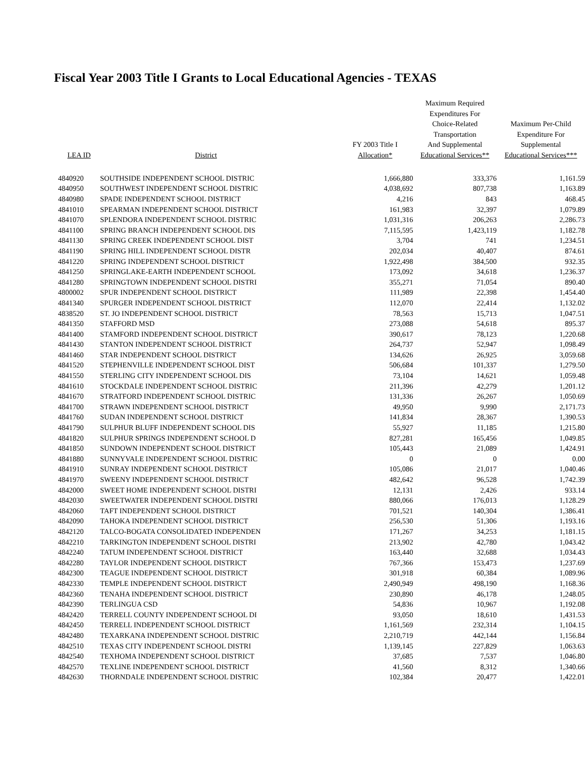Fiscal Year 2003 Title I Grants to Local Educational Agencies - TEXAS
| LEA ID | District | FY 2003 Title I Allocation* | Maximum Required Expenditures For Choice-Related Transportation And Supplemental Educational Services** | Maximum Per-Child Expenditure For Supplemental Educational Services*** |
| --- | --- | --- | --- | --- |
| 4840920 | SOUTHSIDE INDEPENDENT SCHOOL DISTRIC | 1,666,880 | 333,376 | 1,161.59 |
| 4840950 | SOUTHWEST INDEPENDENT SCHOOL DISTRIC | 4,038,692 | 807,738 | 1,163.89 |
| 4840980 | SPADE INDEPENDENT SCHOOL DISTRICT | 4,216 | 843 | 468.45 |
| 4841010 | SPEARMAN INDEPENDENT SCHOOL DISTRICT | 161,983 | 32,397 | 1,079.89 |
| 4841070 | SPLENDORA INDEPENDENT SCHOOL DISTRIC | 1,031,316 | 206,263 | 2,286.73 |
| 4841100 | SPRING BRANCH INDEPENDENT SCHOOL DIS | 7,115,595 | 1,423,119 | 1,182.78 |
| 4841130 | SPRING CREEK INDEPENDENT SCHOOL DIST | 3,704 | 741 | 1,234.51 |
| 4841190 | SPRING HILL INDEPENDENT SCHOOL DISTR | 202,034 | 40,407 | 874.61 |
| 4841220 | SPRING INDEPENDENT SCHOOL DISTRICT | 1,922,498 | 384,500 | 932.35 |
| 4841250 | SPRINGLAKE-EARTH INDEPENDENT SCHOOL | 173,092 | 34,618 | 1,236.37 |
| 4841280 | SPRINGTOWN INDEPENDENT SCHOOL DISTRI | 355,271 | 71,054 | 890.40 |
| 4800002 | SPUR INDEPENDENT SCHOOL DISTRICT | 111,989 | 22,398 | 1,454.40 |
| 4841340 | SPURGER INDEPENDENT SCHOOL DISTRICT | 112,070 | 22,414 | 1,132.02 |
| 4838520 | ST. JO INDEPENDENT SCHOOL DISTRICT | 78,563 | 15,713 | 1,047.51 |
| 4841350 | STAFFORD MSD | 273,088 | 54,618 | 895.37 |
| 4841400 | STAMFORD INDEPENDENT SCHOOL DISTRICT | 390,617 | 78,123 | 1,220.68 |
| 4841430 | STANTON INDEPENDENT SCHOOL DISTRICT | 264,737 | 52,947 | 1,098.49 |
| 4841460 | STAR INDEPENDENT SCHOOL DISTRICT | 134,626 | 26,925 | 3,059.68 |
| 4841520 | STEPHENVILLE INDEPENDENT SCHOOL DIST | 506,684 | 101,337 | 1,279.50 |
| 4841550 | STERLING CITY INDEPENDENT SCHOOL DIS | 73,104 | 14,621 | 1,059.48 |
| 4841610 | STOCKDALE INDEPENDENT SCHOOL DISTRIC | 211,396 | 42,279 | 1,201.12 |
| 4841670 | STRATFORD INDEPENDENT SCHOOL DISTRIC | 131,336 | 26,267 | 1,050.69 |
| 4841700 | STRAWN INDEPENDENT SCHOOL DISTRICT | 49,950 | 9,990 | 2,171.73 |
| 4841760 | SUDAN INDEPENDENT SCHOOL DISTRICT | 141,834 | 28,367 | 1,390.53 |
| 4841790 | SULPHUR BLUFF INDEPENDENT SCHOOL DIS | 55,927 | 11,185 | 1,215.80 |
| 4841820 | SULPHUR SPRINGS INDEPENDENT SCHOOL D | 827,281 | 165,456 | 1,049.85 |
| 4841850 | SUNDOWN INDEPENDENT SCHOOL DISTRICT | 105,443 | 21,089 | 1,424.91 |
| 4841880 | SUNNYVALE INDEPENDENT SCHOOL DISTRIC | 0 | 0 | 0.00 |
| 4841910 | SUNRAY INDEPENDENT SCHOOL DISTRICT | 105,086 | 21,017 | 1,040.46 |
| 4841970 | SWEENY INDEPENDENT SCHOOL DISTRICT | 482,642 | 96,528 | 1,742.39 |
| 4842000 | SWEET HOME INDEPENDENT SCHOOL DISTRI | 12,131 | 2,426 | 933.14 |
| 4842030 | SWEETWATER INDEPENDENT SCHOOL DISTRI | 880,066 | 176,013 | 1,128.29 |
| 4842060 | TAFT INDEPENDENT SCHOOL DISTRICT | 701,521 | 140,304 | 1,386.41 |
| 4842090 | TAHOKA INDEPENDENT SCHOOL DISTRICT | 256,530 | 51,306 | 1,193.16 |
| 4842120 | TALCO-BOGATA CONSOLIDATED INDEPENDEN | 171,267 | 34,253 | 1,181.15 |
| 4842210 | TARKINGTON INDEPENDENT SCHOOL DISTRI | 213,902 | 42,780 | 1,043.42 |
| 4842240 | TATUM INDEPENDENT SCHOOL DISTRICT | 163,440 | 32,688 | 1,034.43 |
| 4842280 | TAYLOR INDEPENDENT SCHOOL DISTRICT | 767,366 | 153,473 | 1,237.69 |
| 4842300 | TEAGUE INDEPENDENT SCHOOL DISTRICT | 301,918 | 60,384 | 1,089.96 |
| 4842330 | TEMPLE INDEPENDENT SCHOOL DISTRICT | 2,490,949 | 498,190 | 1,168.36 |
| 4842360 | TENAHA INDEPENDENT SCHOOL DISTRICT | 230,890 | 46,178 | 1,248.05 |
| 4842390 | TERLINGUA CSD | 54,836 | 10,967 | 1,192.08 |
| 4842420 | TERRELL COUNTY INDEPENDENT SCHOOL DI | 93,050 | 18,610 | 1,431.53 |
| 4842450 | TERRELL INDEPENDENT SCHOOL DISTRICT | 1,161,569 | 232,314 | 1,104.15 |
| 4842480 | TEXARKANA INDEPENDENT SCHOOL DISTRIC | 2,210,719 | 442,144 | 1,156.84 |
| 4842510 | TEXAS CITY INDEPENDENT SCHOOL DISTRI | 1,139,145 | 227,829 | 1,063.63 |
| 4842540 | TEXHOMA INDEPENDENT SCHOOL DISTRICT | 37,685 | 7,537 | 1,046.80 |
| 4842570 | TEXLINE INDEPENDENT SCHOOL DISTRICT | 41,560 | 8,312 | 1,340.66 |
| 4842630 | THORNDALE INDEPENDENT SCHOOL DISTRIC | 102,384 | 20,477 | 1,422.01 |